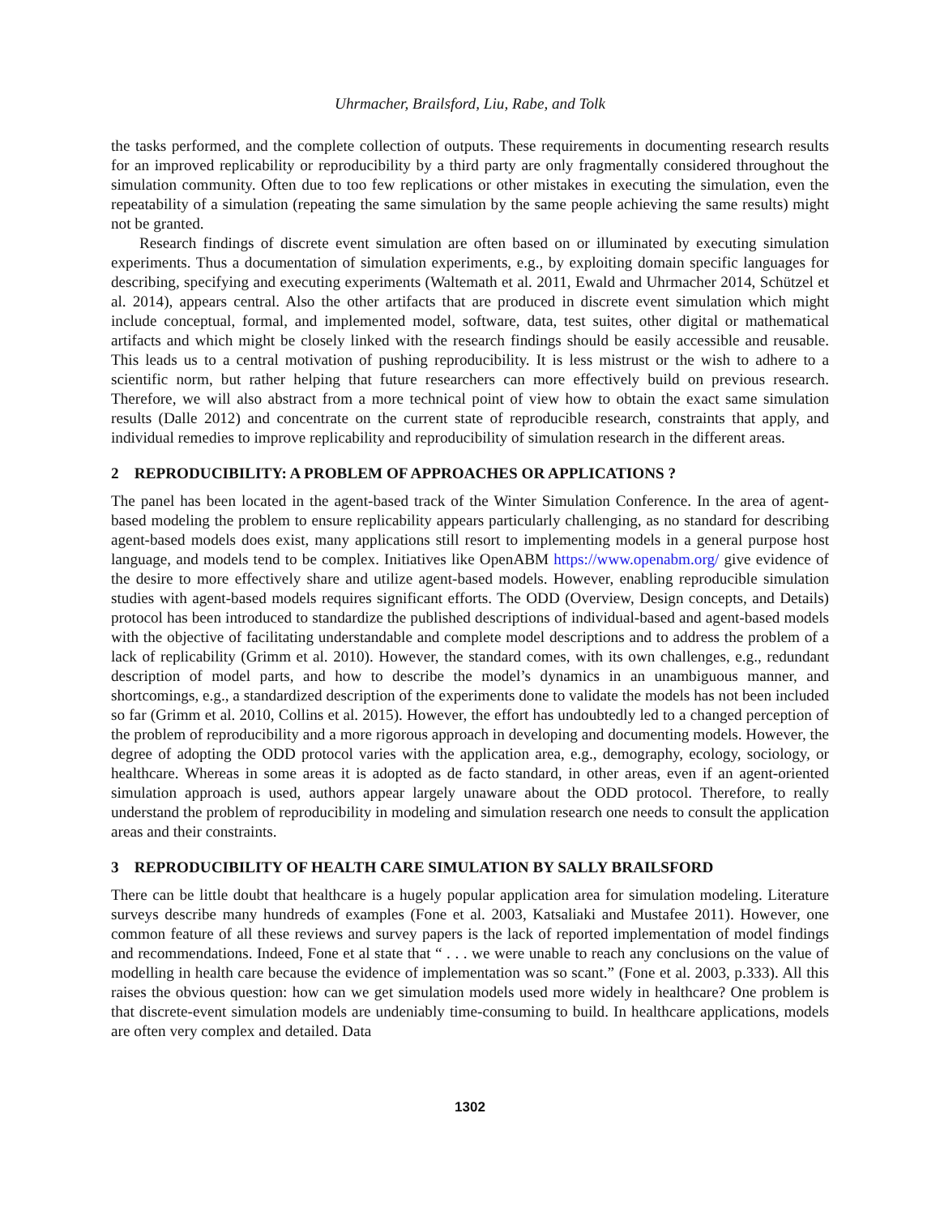Uhrmacher, Brailsford, Liu, Rabe, and Tolk
the tasks performed, and the complete collection of outputs. These requirements in documenting research results for an improved replicability or reproducibility by a third party are only fragmentally considered throughout the simulation community. Often due to too few replications or other mistakes in executing the simulation, even the repeatability of a simulation (repeating the same simulation by the same people achieving the same results) might not be granted.
Research findings of discrete event simulation are often based on or illuminated by executing simulation experiments. Thus a documentation of simulation experiments, e.g., by exploiting domain specific languages for describing, specifying and executing experiments (Waltemath et al. 2011, Ewald and Uhrmacher 2014, Schützel et al. 2014), appears central. Also the other artifacts that are produced in discrete event simulation which might include conceptual, formal, and implemented model, software, data, test suites, other digital or mathematical artifacts and which might be closely linked with the research findings should be easily accessible and reusable. This leads us to a central motivation of pushing reproducibility. It is less mistrust or the wish to adhere to a scientific norm, but rather helping that future researchers can more effectively build on previous research. Therefore, we will also abstract from a more technical point of view how to obtain the exact same simulation results (Dalle 2012) and concentrate on the current state of reproducible research, constraints that apply, and individual remedies to improve replicability and reproducibility of simulation research in the different areas.
2 REPRODUCIBILITY: A PROBLEM OF APPROACHES OR APPLICATIONS ?
The panel has been located in the agent-based track of the Winter Simulation Conference. In the area of agent-based modeling the problem to ensure replicability appears particularly challenging, as no standard for describing agent-based models does exist, many applications still resort to implementing models in a general purpose host language, and models tend to be complex. Initiatives like OpenABM https://www.openabm.org/ give evidence of the desire to more effectively share and utilize agent-based models. However, enabling reproducible simulation studies with agent-based models requires significant efforts. The ODD (Overview, Design concepts, and Details) protocol has been introduced to standardize the published descriptions of individual-based and agent-based models with the objective of facilitating understandable and complete model descriptions and to address the problem of a lack of replicability (Grimm et al. 2010). However, the standard comes, with its own challenges, e.g., redundant description of model parts, and how to describe the model’s dynamics in an unambiguous manner, and shortcomings, e.g., a standardized description of the experiments done to validate the models has not been included so far (Grimm et al. 2010, Collins et al. 2015). However, the effort has undoubtedly led to a changed perception of the problem of reproducibility and a more rigorous approach in developing and documenting models. However, the degree of adopting the ODD protocol varies with the application area, e.g., demography, ecology, sociology, or healthcare. Whereas in some areas it is adopted as de facto standard, in other areas, even if an agent-oriented simulation approach is used, authors appear largely unaware about the ODD protocol. Therefore, to really understand the problem of reproducibility in modeling and simulation research one needs to consult the application areas and their constraints.
3 REPRODUCIBILITY OF HEALTH CARE SIMULATION BY SALLY BRAILSFORD
There can be little doubt that healthcare is a hugely popular application area for simulation modeling. Literature surveys describe many hundreds of examples (Fone et al. 2003, Katsaliaki and Mustafee 2011). However, one common feature of all these reviews and survey papers is the lack of reported implementation of model findings and recommendations. Indeed, Fone et al state that “ . . . we were unable to reach any conclusions on the value of modelling in health care because the evidence of implementation was so scant.” (Fone et al. 2003, p.333). All this raises the obvious question: how can we get simulation models used more widely in healthcare? One problem is that discrete-event simulation models are undeniably time-consuming to build. In healthcare applications, models are often very complex and detailed. Data
1302